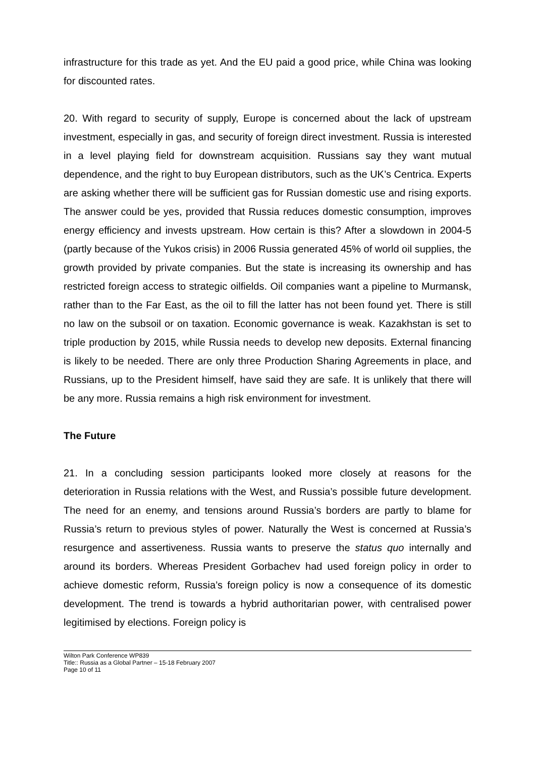infrastructure for this trade as yet. And the EU paid a good price, while China was looking for discounted rates.
20. With regard to security of supply, Europe is concerned about the lack of upstream investment, especially in gas, and security of foreign direct investment. Russia is interested in a level playing field for downstream acquisition. Russians say they want mutual dependence, and the right to buy European distributors, such as the UK’s Centrica. Experts are asking whether there will be sufficient gas for Russian domestic use and rising exports. The answer could be yes, provided that Russia reduces domestic consumption, improves energy efficiency and invests upstream. How certain is this? After a slowdown in 2004-5 (partly because of the Yukos crisis) in 2006 Russia generated 45% of world oil supplies, the growth provided by private companies. But the state is increasing its ownership and has restricted foreign access to strategic oilfields. Oil companies want a pipeline to Murmansk, rather than to the Far East, as the oil to fill the latter has not been found yet. There is still no law on the subsoil or on taxation. Economic governance is weak. Kazakhstan is set to triple production by 2015, while Russia needs to develop new deposits. External financing is likely to be needed. There are only three Production Sharing Agreements in place, and Russians, up to the President himself, have said they are safe. It is unlikely that there will be any more. Russia remains a high risk environment for investment.
The Future
21. In a concluding session participants looked more closely at reasons for the deterioration in Russia relations with the West, and Russia’s possible future development. The need for an enemy, and tensions around Russia’s borders are partly to blame for Russia’s return to previous styles of power. Naturally the West is concerned at Russia’s resurgence and assertiveness. Russia wants to preserve the status quo internally and around its borders. Whereas President Gorbachev had used foreign policy in order to achieve domestic reform, Russia’s foreign policy is now a consequence of its domestic development. The trend is towards a hybrid authoritarian power, with centralised power legitimised by elections. Foreign policy is
Wilton Park Conference WP839
Title:: Russia as a Global Partner – 15-18 February 2007
Page 10 of 11